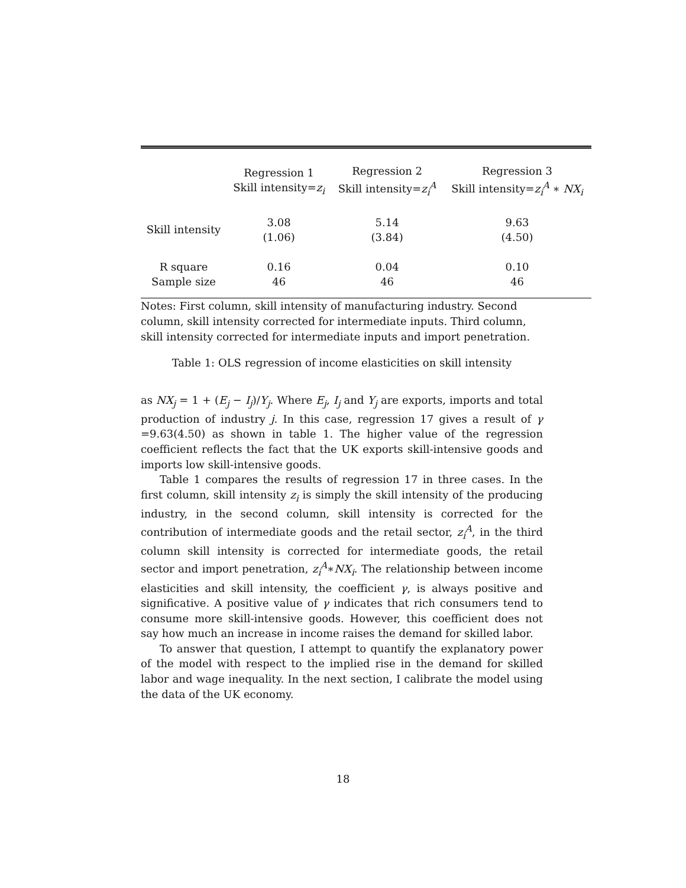| | Regression 1 Skill intensity= z<sub>i</sub> | Regression 2 Skill intensity= z<sub>i</sub><sup>A</sup> | Regression 3 Skill intensity= z<sub>i</sub><sup>A</sup> ∗ NX<sub>i</sub> |
| --- | --- | --- | --- |
| Skill intensity | 3.08 (1.06) | 5.14 (3.84) | 9.63 (4.50) |
| R square Sample size | 0.16 46 | 0.04 46 | 0.10 46 |
Notes: First column, skill intensity of manufacturing industry. Second column, skill intensity corrected for intermediate inputs. Third column, skill intensity corrected for intermediate inputs and import penetration.
Table 1: OLS regression of income elasticities on skill intensity
as NX<sub>j</sub> = 1 + (E<sub>j</sub> − I<sub>j</sub>)/Y<sub>j</sub>. Where E<sub>j</sub>, I<sub>j</sub> and Y<sub>j</sub> are exports, imports and total production of industry j. In this case, regression 17 gives a result of γ =9.63(4.50) as shown in table 1. The higher value of the regression coefficient reflects the fact that the UK exports skill-intensive goods and imports low skill-intensive goods.
Table 1 compares the results of regression 17 in three cases. In the first column, skill intensity z<sub>i</sub> is simply the skill intensity of the producing industry, in the second column, skill intensity is corrected for the contribution of intermediate goods and the retail sector, z<sub>i</sub><sup>A</sup>, in the third column skill intensity is corrected for intermediate goods, the retail sector and import penetration, z<sub>i</sub><sup>A</sup>∗NX<sub>i</sub>. The relationship between income elasticities and skill intensity, the coefficient γ, is always positive and significative. A positive value of γ indicates that rich consumers tend to consume more skill-intensive goods. However, this coefficient does not say how much an increase in income raises the demand for skilled labor.
To answer that question, I attempt to quantify the explanatory power of the model with respect to the implied rise in the demand for skilled labor and wage inequality. In the next section, I calibrate the model using the data of the UK economy.
18